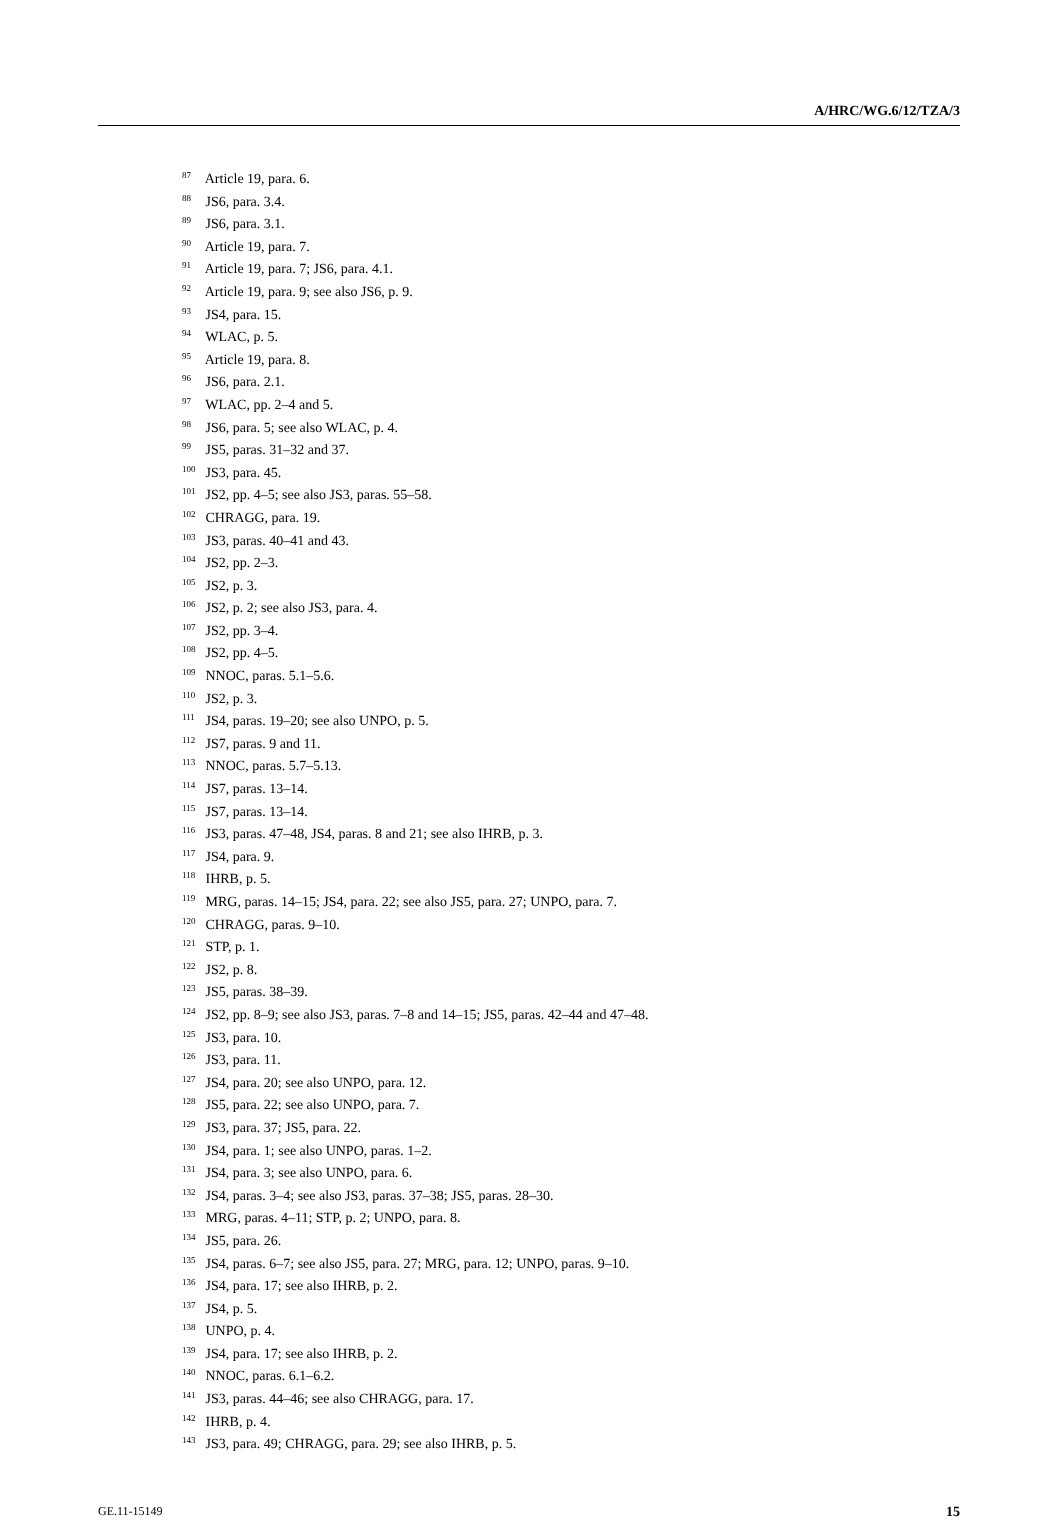A/HRC/WG.6/12/TZA/3
<sup>87</sup> Article 19, para. 6.
<sup>88</sup> JS6, para. 3.4.
<sup>89</sup> JS6, para. 3.1.
<sup>90</sup> Article 19, para. 7.
<sup>91</sup> Article 19, para. 7; JS6, para. 4.1.
<sup>92</sup> Article 19, para. 9; see also JS6, p. 9.
<sup>93</sup> JS4, para. 15.
<sup>94</sup> WLAC, p. 5.
<sup>95</sup> Article 19, para. 8.
<sup>96</sup> JS6, para. 2.1.
<sup>97</sup> WLAC, pp. 2–4 and 5.
<sup>98</sup> JS6, para. 5; see also WLAC, p. 4.
<sup>99</sup> JS5, paras. 31–32 and 37.
<sup>100</sup> JS3, para. 45.
<sup>101</sup> JS2, pp. 4–5; see also JS3, paras. 55–58.
<sup>102</sup> CHRAGG, para. 19.
<sup>103</sup> JS3, paras. 40–41 and 43.
<sup>104</sup> JS2, pp. 2–3.
<sup>105</sup> JS2, p. 3.
<sup>106</sup> JS2, p. 2; see also JS3, para. 4.
<sup>107</sup> JS2, pp. 3–4.
<sup>108</sup> JS2, pp. 4–5.
<sup>109</sup> NNOC, paras. 5.1–5.6.
<sup>110</sup> JS2, p. 3.
<sup>111</sup> JS4, paras. 19–20; see also UNPO, p. 5.
<sup>112</sup> JS7, paras. 9 and 11.
<sup>113</sup> NNOC, paras. 5.7–5.13.
<sup>114</sup> JS7, paras. 13–14.
<sup>115</sup> JS7, paras. 13–14.
<sup>116</sup> JS3, paras. 47–48, JS4, paras. 8 and 21; see also IHRB, p. 3.
<sup>117</sup> JS4, para. 9.
<sup>118</sup> IHRB, p. 5.
<sup>119</sup> MRG, paras. 14–15; JS4, para. 22; see also JS5, para. 27; UNPO, para. 7.
<sup>120</sup> CHRAGG, paras. 9–10.
<sup>121</sup> STP, p. 1.
<sup>122</sup> JS2, p. 8.
<sup>123</sup> JS5, paras. 38–39.
<sup>124</sup> JS2, pp. 8–9; see also JS3, paras. 7–8 and 14–15; JS5, paras. 42–44 and 47–48.
<sup>125</sup> JS3, para. 10.
<sup>126</sup> JS3, para. 11.
<sup>127</sup> JS4, para. 20; see also UNPO, para. 12.
<sup>128</sup> JS5, para. 22; see also UNPO, para. 7.
<sup>129</sup> JS3, para. 37; JS5, para. 22.
<sup>130</sup> JS4, para. 1; see also UNPO, paras. 1–2.
<sup>131</sup> JS4, para. 3; see also UNPO, para. 6.
<sup>132</sup> JS4, paras. 3–4; see also JS3, paras. 37–38; JS5, paras. 28–30.
<sup>133</sup> MRG, paras. 4–11; STP, p. 2; UNPO, para. 8.
<sup>134</sup> JS5, para. 26.
<sup>135</sup> JS4, paras. 6–7; see also JS5, para. 27; MRG, para. 12; UNPO, paras. 9–10.
<sup>136</sup> JS4, para. 17; see also IHRB, p. 2.
<sup>137</sup> JS4, p. 5.
<sup>138</sup> UNPO, p. 4.
<sup>139</sup> JS4, para. 17; see also IHRB, p. 2.
<sup>140</sup> NNOC, paras. 6.1–6.2.
<sup>141</sup> JS3, paras. 44–46; see also CHRAGG, para. 17.
<sup>142</sup> IHRB, p. 4.
<sup>143</sup> JS3, para. 49; CHRAGG, para. 29; see also IHRB, p. 5.
GE.11-15149 15